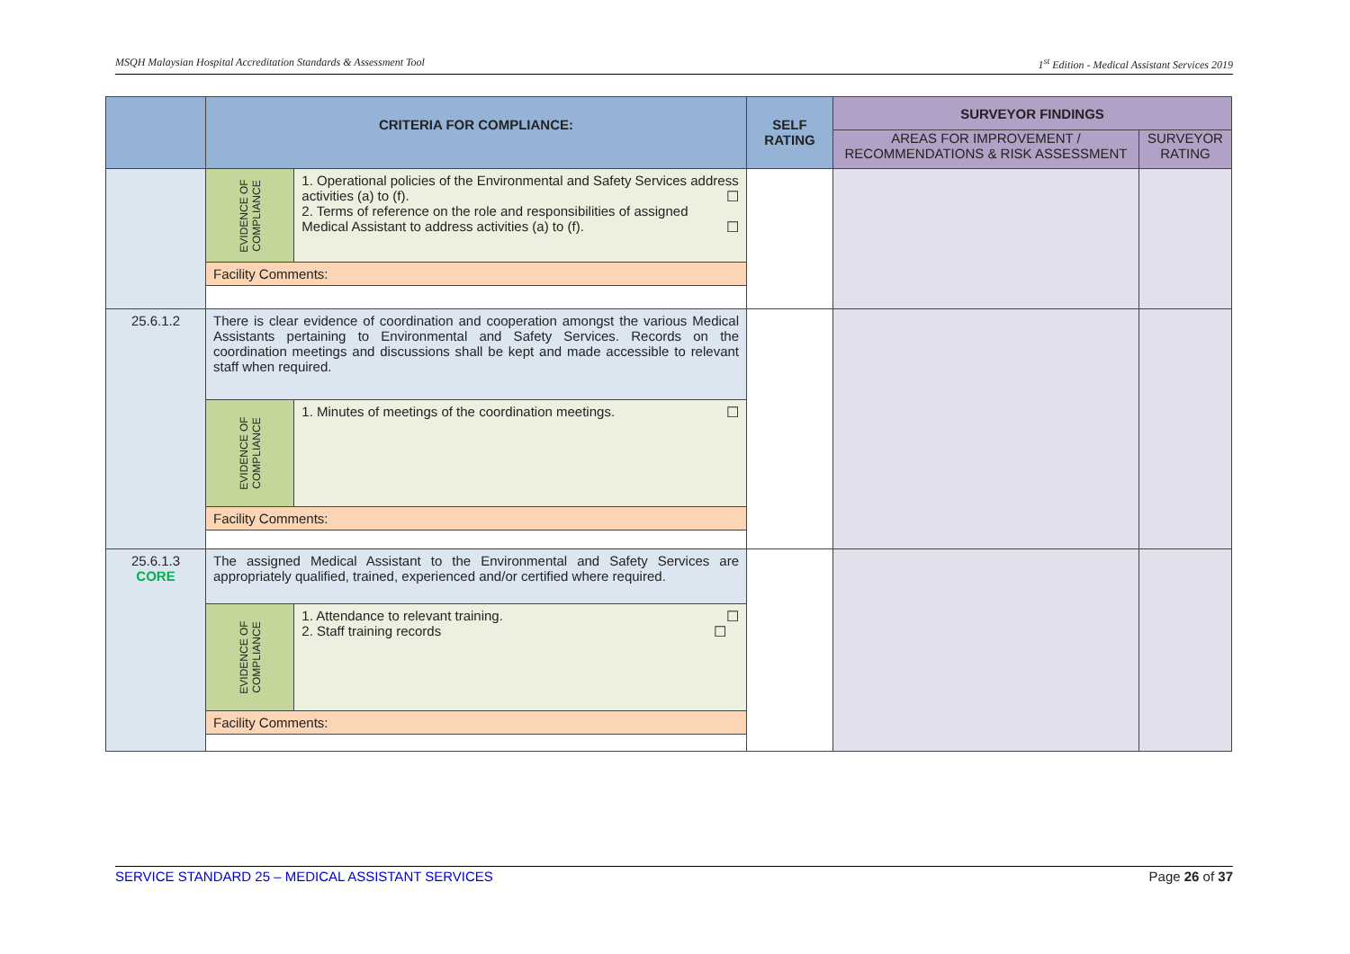MSQH Malaysian Hospital Accreditation Standards & Assessment Tool 1<sup>st</sup> Edition - Medical Assistant Services 2019
| | CRITERIA FOR COMPLIANCE: | SELF RATING | SURVEYOR FINDINGS | |
| --- | --- | --- | --- | --- |
| | | | AREAS FOR IMPROVEMENT / RECOMMENDATIONS & RISK ASSESSMENT | SURVEYOR RATING |
| | / EVIDENCE OF COMPLIANCE / 1. Operational policies of the Environmental and Safety Services address activities (a) to (f). ☐ 2. Terms of reference on the role and responsibilities of assigned Medical Assistant to address activities (a) to (f). ☐ / / Facility Comments: / / | | | |
| 25.6.1.2 | / There is clear evidence of coordination and cooperation amongst the various Medical Assistants pertaining to Environmental and Safety Services. Records on the coordination meetings and discussions shall be kept and made accessible to relevant staff when required. / / / EVIDENCE OF COMPLIANCE / 1. Minutes of meetings of the coordination meetings. ☐ / / Facility Comments: / / | | | |
| 25.6.1.3 CORE | / The assigned Medical Assistant to the Environmental and Safety Services are appropriately qualified, trained, experienced and/or certified where required. / / / EVIDENCE OF COMPLIANCE / 1. Attendance to relevant training. ☐ 2. Staff training records ☐ / / Facility Comments: / / | | | |
SERVICE STANDARD 25 – MEDICAL ASSISTANT SERVICES Page 26 of 37